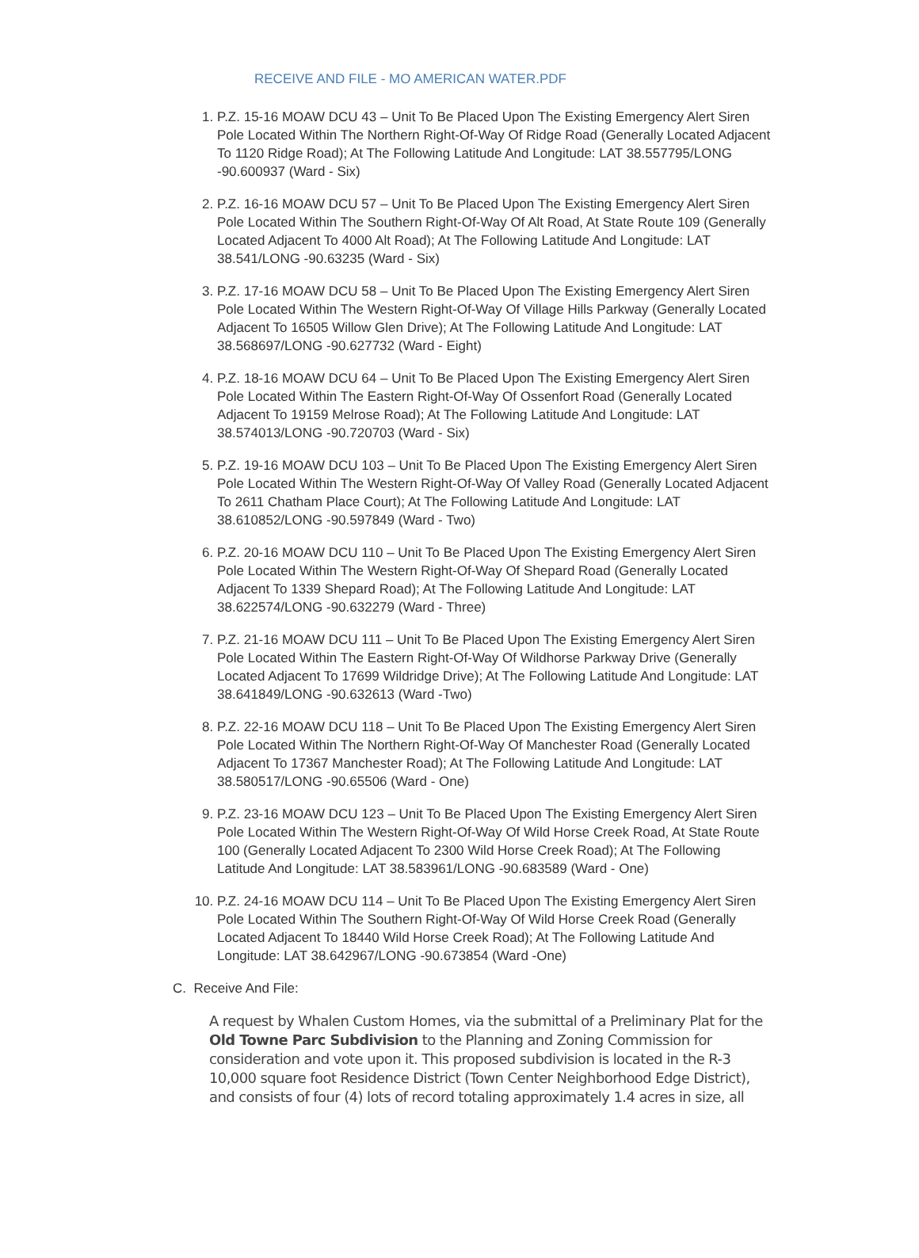RECEIVE AND FILE - MO AMERICAN WATER.PDF
1. P.Z. 15-16 MOAW DCU 43 – Unit To Be Placed Upon The Existing Emergency Alert Siren Pole Located Within The Northern Right-Of-Way Of Ridge Road (Generally Located Adjacent To 1120 Ridge Road); At The Following Latitude And Longitude: LAT 38.557795/LONG -90.600937 (Ward - Six)
2. P.Z. 16-16 MOAW DCU 57 – Unit To Be Placed Upon The Existing Emergency Alert Siren Pole Located Within The Southern Right-Of-Way Of Alt Road, At State Route 109 (Generally Located Adjacent To 4000 Alt Road); At The Following Latitude And Longitude: LAT 38.541/LONG -90.63235 (Ward - Six)
3. P.Z. 17-16 MOAW DCU 58 – Unit To Be Placed Upon The Existing Emergency Alert Siren Pole Located Within The Western Right-Of-Way Of Village Hills Parkway (Generally Located Adjacent To 16505 Willow Glen Drive); At The Following Latitude And Longitude: LAT 38.568697/LONG -90.627732 (Ward - Eight)
4. P.Z. 18-16 MOAW DCU 64 – Unit To Be Placed Upon The Existing Emergency Alert Siren Pole Located Within The Eastern Right-Of-Way Of Ossenfort Road (Generally Located Adjacent To 19159 Melrose Road); At The Following Latitude And Longitude: LAT 38.574013/LONG -90.720703 (Ward - Six)
5. P.Z. 19-16 MOAW DCU 103 – Unit To Be Placed Upon The Existing Emergency Alert Siren Pole Located Within The Western Right-Of-Way Of Valley Road (Generally Located Adjacent To 2611 Chatham Place Court); At The Following Latitude And Longitude: LAT 38.610852/LONG -90.597849 (Ward - Two)
6. P.Z. 20-16 MOAW DCU 110 – Unit To Be Placed Upon The Existing Emergency Alert Siren Pole Located Within The Western Right-Of-Way Of Shepard Road (Generally Located Adjacent To 1339 Shepard Road); At The Following Latitude And Longitude: LAT 38.622574/LONG -90.632279 (Ward - Three)
7. P.Z. 21-16 MOAW DCU 111 – Unit To Be Placed Upon The Existing Emergency Alert Siren Pole Located Within The Eastern Right-Of-Way Of Wildhorse Parkway Drive (Generally Located Adjacent To 17699 Wildridge Drive); At The Following Latitude And Longitude: LAT 38.641849/LONG -90.632613 (Ward -Two)
8. P.Z. 22-16 MOAW DCU 118 – Unit To Be Placed Upon The Existing Emergency Alert Siren Pole Located Within The Northern Right-Of-Way Of Manchester Road (Generally Located Adjacent To 17367 Manchester Road); At The Following Latitude And Longitude: LAT 38.580517/LONG -90.65506 (Ward - One)
9. P.Z. 23-16 MOAW DCU 123 – Unit To Be Placed Upon The Existing Emergency Alert Siren Pole Located Within The Western Right-Of-Way Of Wild Horse Creek Road, At State Route 100 (Generally Located Adjacent To 2300 Wild Horse Creek Road); At The Following Latitude And Longitude: LAT 38.583961/LONG -90.683589 (Ward - One)
10. P.Z. 24-16 MOAW DCU 114 – Unit To Be Placed Upon The Existing Emergency Alert Siren Pole Located Within The Southern Right-Of-Way Of Wild Horse Creek Road (Generally Located Adjacent To 18440 Wild Horse Creek Road); At The Following Latitude And Longitude: LAT 38.642967/LONG -90.673854 (Ward -One)
C. Receive And File:
A request by Whalen Custom Homes, via the submittal of a Preliminary Plat for the Old Towne Parc Subdivision to the Planning and Zoning Commission for consideration and vote upon it. This proposed subdivision is located in the R-3 10,000 square foot Residence District (Town Center Neighborhood Edge District), and consists of four (4) lots of record totaling approximately 1.4 acres in size, all